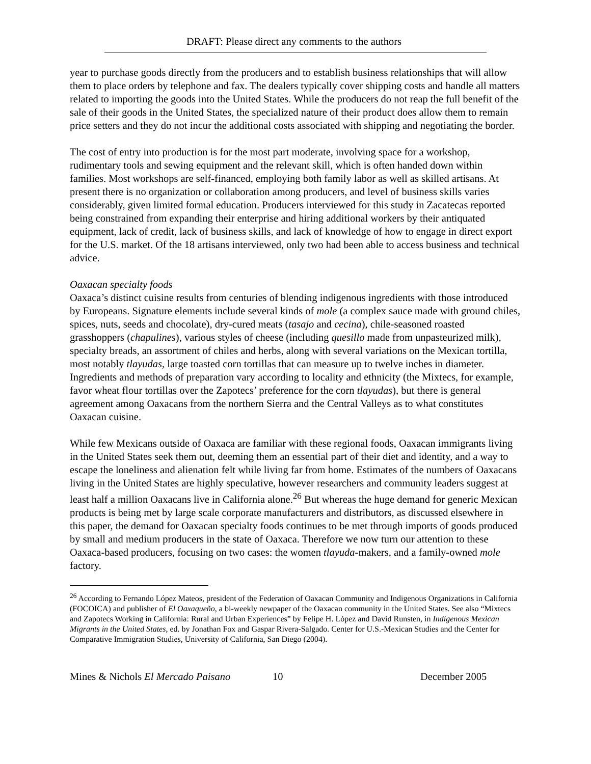DRAFT: Please direct any comments to the authors
year to purchase goods directly from the producers and to establish business relationships that will allow them to place orders by telephone and fax. The dealers typically cover shipping costs and handle all matters related to importing the goods into the United States. While the producers do not reap the full benefit of the sale of their goods in the United States, the specialized nature of their product does allow them to remain price setters and they do not incur the additional costs associated with shipping and negotiating the border.
The cost of entry into production is for the most part moderate, involving space for a workshop, rudimentary tools and sewing equipment and the relevant skill, which is often handed down within families. Most workshops are self-financed, employing both family labor as well as skilled artisans. At present there is no organization or collaboration among producers, and level of business skills varies considerably, given limited formal education. Producers interviewed for this study in Zacatecas reported being constrained from expanding their enterprise and hiring additional workers by their antiquated equipment, lack of credit, lack of business skills, and lack of knowledge of how to engage in direct export for the U.S. market. Of the 18 artisans interviewed, only two had been able to access business and technical advice.
Oaxacan specialty foods
Oaxaca’s distinct cuisine results from centuries of blending indigenous ingredients with those introduced by Europeans. Signature elements include several kinds of mole (a complex sauce made with ground chiles, spices, nuts, seeds and chocolate), dry-cured meats (tasajo and cecina), chile-seasoned roasted grasshoppers (chapulines), various styles of cheese (including quesillo made from unpasteurized milk), specialty breads, an assortment of chiles and herbs, along with several variations on the Mexican tortilla, most notably tlayudas, large toasted corn tortillas that can measure up to twelve inches in diameter. Ingredients and methods of preparation vary according to locality and ethnicity (the Mixtecs, for example, favor wheat flour tortillas over the Zapotecs’ preference for the corn tlayudas), but there is general agreement among Oaxacans from the northern Sierra and the Central Valleys as to what constitutes Oaxacan cuisine.
While few Mexicans outside of Oaxaca are familiar with these regional foods, Oaxacan immigrants living in the United States seek them out, deeming them an essential part of their diet and identity, and a way to escape the loneliness and alienation felt while living far from home. Estimates of the numbers of Oaxacans living in the United States are highly speculative, however researchers and community leaders suggest at least half a million Oaxacans live in California alone.<sup>26</sup> But whereas the huge demand for generic Mexican products is being met by large scale corporate manufacturers and distributors, as discussed elsewhere in this paper, the demand for Oaxacan specialty foods continues to be met through imports of goods produced by small and medium producers in the state of Oaxaca. Therefore we now turn our attention to these Oaxaca-based producers, focusing on two cases: the women tlayuda-makers, and a family-owned mole factory.
<sup>26</sup> According to Fernando López Mateos, president of the Federation of Oaxacan Community and Indigenous Organizations in California (FOCOICA) and publisher of El Oaxaqueño, a bi-weekly newpaper of the Oaxacan community in the United States. See also “Mixtecs and Zapotecs Working in California: Rural and Urban Experiences” by Felipe H. López and David Runsten, in Indigenous Mexican Migrants in the United States, ed. by Jonathan Fox and Gaspar Rivera-Salgado. Center for U.S.-Mexican Studies and the Center for Comparative Immigration Studies, University of California, San Diego (2004).
Mines & Nichols El Mercado Paisano 10 December 2005